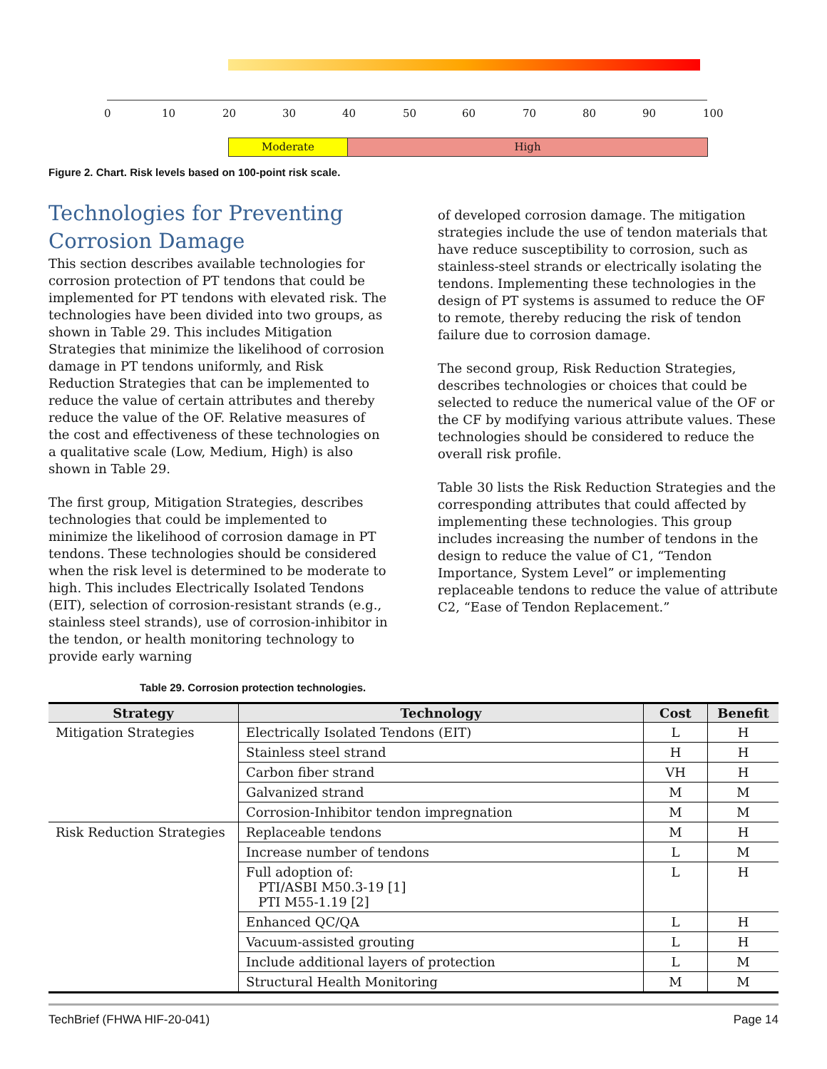0 10 20 30 40 50 60 70 80 90 100
Moderate High
Figure 2. Chart. Risk levels based on 100-point risk scale.
Technologies for Preventing Corrosion Damage
This section describes available technologies for corrosion protection of PT tendons that could be implemented for PT tendons with elevated risk. The technologies have been divided into two groups, as shown in Table 29. This includes Mitigation Strategies that minimize the likelihood of corrosion damage in PT tendons uniformly, and Risk Reduction Strategies that can be implemented to reduce the value of certain attributes and thereby reduce the value of the OF. Relative measures of the cost and effectiveness of these technologies on a qualitative scale (Low, Medium, High) is also shown in Table 29.
The first group, Mitigation Strategies, describes technologies that could be implemented to minimize the likelihood of corrosion damage in PT tendons. These technologies should be considered when the risk level is determined to be moderate to high. This includes Electrically Isolated Tendons (EIT), selection of corrosion-resistant strands (e.g., stainless steel strands), use of corrosion-inhibitor in the tendon, or health monitoring technology to provide early warning
of developed corrosion damage. The mitigation strategies include the use of tendon materials that have reduce susceptibility to corrosion, such as stainless-steel strands or electrically isolating the tendons. Implementing these technologies in the design of PT systems is assumed to reduce the OF to remote, thereby reducing the risk of tendon failure due to corrosion damage.
The second group, Risk Reduction Strategies, describes technologies or choices that could be selected to reduce the numerical value of the OF or the CF by modifying various attribute values. These technologies should be considered to reduce the overall risk profile.
Table 30 lists the Risk Reduction Strategies and the corresponding attributes that could affected by implementing these technologies. This group includes increasing the number of tendons in the design to reduce the value of C1, “Tendon Importance, System Level” or implementing replaceable tendons to reduce the value of attribute C2, “Ease of Tendon Replacement.”
Table 29. Corrosion protection technologies.
| Strategy | Technology | Cost | Benefit |
| --- | --- | --- | --- |
| Mitigation Strategies | Electrically Isolated Tendons (EIT) | L | H |
| | Stainless steel strand | H | H |
| | Carbon fiber strand | VH | H |
| | Galvanized strand | M | M |
| | Corrosion-Inhibitor tendon impregnation | M | M |
| Risk Reduction Strategies | Replaceable tendons | M | H |
| | Increase number of tendons | L | M |
| | Full adoption of: PTI/ASBI M50.3-19 [1] PTI M55-1.19 [2] | L | H |
| | Enhanced QC/QA | L | H |
| | Vacuum-assisted grouting | L | H |
| | Include additional layers of protection | L | M |
| | Structural Health Monitoring | M | M |
TechBrief (FHWA HIF-20-041) Page 14